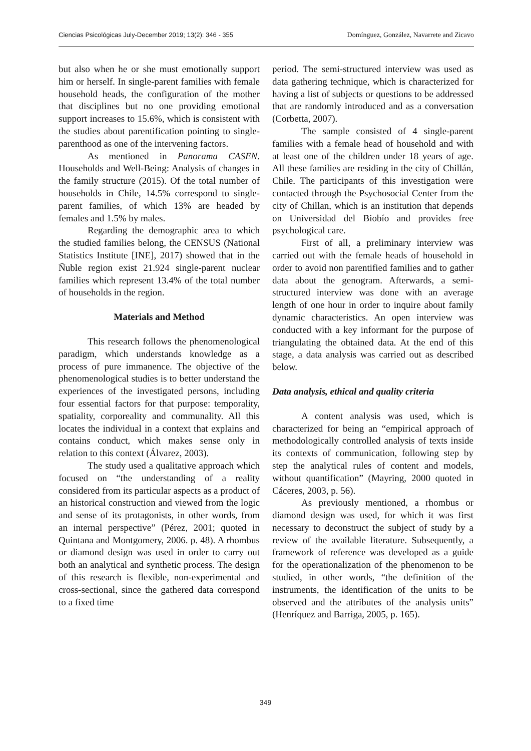Ciencias Psicológicas July-December 2019; 13(2): 346 - 355 Domínguez, González, Navarrete and Zicavo
but also when he or she must emotionally support him or herself. In single-parent families with female household heads, the configuration of the mother that disciplines but no one providing emotional support increases to 15.6%, which is consistent with the studies about parentification pointing to single-parenthood as one of the intervening factors.
As mentioned in Panorama CASEN. Households and Well-Being: Analysis of changes in the family structure (2015). Of the total number of households in Chile, 14.5% correspond to single-parent families, of which 13% are headed by females and 1.5% by males.
Regarding the demographic area to which the studied families belong, the CENSUS (National Statistics Institute [INE], 2017) showed that in the Ñuble region exist 21.924 single-parent nuclear families which represent 13.4% of the total number of households in the region.
Materials and Method
This research follows the phenomenological paradigm, which understands knowledge as a process of pure immanence. The objective of the phenomenological studies is to better understand the experiences of the investigated persons, including four essential factors for that purpose: temporality, spatiality, corporeality and communality. All this locates the individual in a context that explains and contains conduct, which makes sense only in relation to this context (Álvarez, 2003).
The study used a qualitative approach which focused on “the understanding of a reality considered from its particular aspects as a product of an historical construction and viewed from the logic and sense of its protagonists, in other words, from an internal perspective” (Pérez, 2001; quoted in Quintana and Montgomery, 2006. p. 48). A rhombus or diamond design was used in order to carry out both an analytical and synthetic process. The design of this research is flexible, non-experimental and cross-sectional, since the gathered data correspond to a fixed time
period. The semi-structured interview was used as data gathering technique, which is characterized for having a list of subjects or questions to be addressed that are randomly introduced and as a conversation (Corbetta, 2007).
The sample consisted of 4 single-parent families with a female head of household and with at least one of the children under 18 years of age. All these families are residing in the city of Chillán, Chile. The participants of this investigation were contacted through the Psychosocial Center from the city of Chillan, which is an institution that depends on Universidad del Biobío and provides free psychological care.
First of all, a preliminary interview was carried out with the female heads of household in order to avoid non parentified families and to gather data about the genogram. Afterwards, a semi-structured interview was done with an average length of one hour in order to inquire about family dynamic characteristics. An open interview was conducted with a key informant for the purpose of triangulating the obtained data. At the end of this stage, a data analysis was carried out as described below.
Data analysis, ethical and quality criteria
A content analysis was used, which is characterized for being an “empirical approach of methodologically controlled analysis of texts inside its contexts of communication, following step by step the analytical rules of content and models, without quantification” (Mayring, 2000 quoted in Cáceres, 2003, p. 56).
As previously mentioned, a rhombus or diamond design was used, for which it was first necessary to deconstruct the subject of study by a review of the available literature. Subsequently, a framework of reference was developed as a guide for the operationalization of the phenomenon to be studied, in other words, “the definition of the instruments, the identification of the units to be observed and the attributes of the analysis units” (Henríquez and Barriga, 2005, p. 165).
349